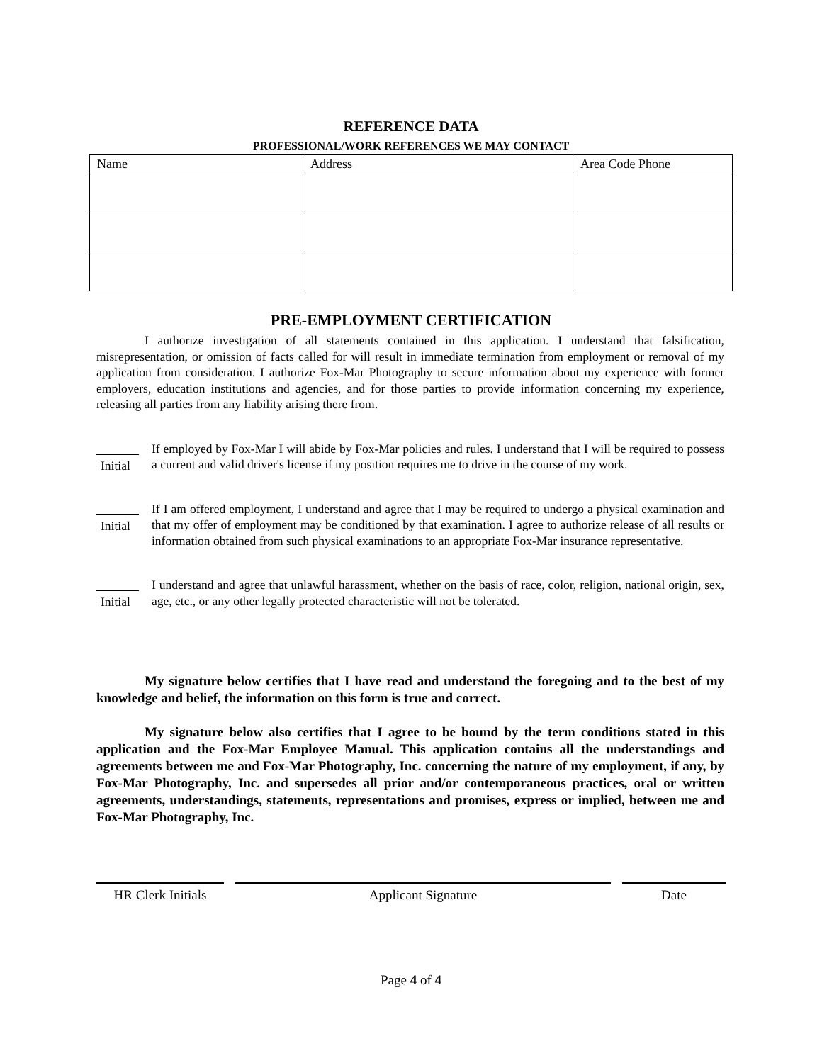REFERENCE DATA
PROFESSIONAL/WORK REFERENCES WE MAY CONTACT
| Name | Address | Area Code Phone |
PRE-EMPLOYMENT CERTIFICATION
I authorize investigation of all statements contained in this application. I understand that falsification, misrepresentation, or omission of facts called for will result in immediate termination from employment or removal of my application from consideration. I authorize Fox-Mar Photography to secure information about my experience with former employers, education institutions and agencies, and for those parties to provide information concerning my experience, releasing all parties from any liability arising there from.
Initial
If employed by Fox-Mar I will abide by Fox-Mar policies and rules. I understand that I will be required to possess a current and valid driver's license if my position requires me to drive in the course of my work.
Initial
If I am offered employment, I understand and agree that I may be required to undergo a physical examination and that my offer of employment may be conditioned by that examination. I agree to authorize release of all results or information obtained from such physical examinations to an appropriate Fox-Mar insurance representative.
Initial
I understand and agree that unlawful harassment, whether on the basis of race, color, religion, national origin, sex, age, etc., or any other legally protected characteristic will not be tolerated.
My signature below certifies that I have read and understand the foregoing and to the best of my knowledge and belief, the information on this form is true and correct.
My signature below also certifies that I agree to be bound by the term conditions stated in this application and the Fox-Mar Employee Manual. This application contains all the understandings and agreements between me and Fox-Mar Photography, Inc. concerning the nature of my employment, if any, by Fox-Mar Photography, Inc. and supersedes all prior and/or contemporaneous practices, oral or written agreements, understandings, statements, representations and promises, express or implied, between me and Fox-Mar Photography, Inc.
HR Clerk Initials
Applicant Signature Date
Page 4 of 4